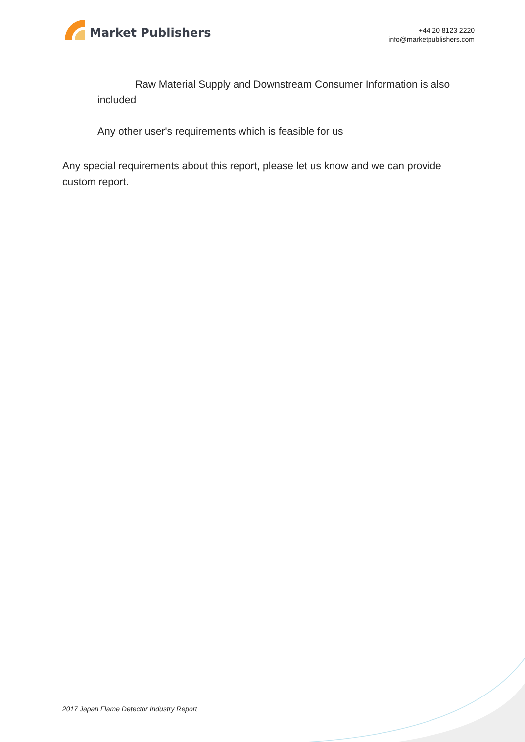Market Publishers
+44 20 8123 2220
info@marketpublishers.com
Raw Material Supply and Downstream Consumer Information is also included
Any other user's requirements which is feasible for us
Any special requirements about this report, please let us know and we can provide custom report.
2017 Japan Flame Detector Industry Report